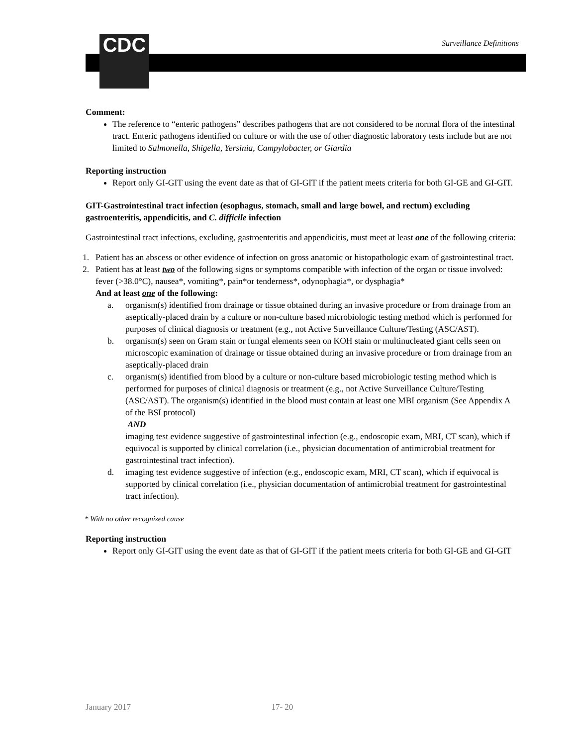CDC Surveillance Definitions
Comment:
The reference to “enteric pathogens” describes pathogens that are not considered to be normal flora of the intestinal tract. Enteric pathogens identified on culture or with the use of other diagnostic laboratory tests include but are not limited to Salmonella, Shigella, Yersinia, Campylobacter, or Giardia
Reporting instruction
Report only GI-GIT using the event date as that of GI-GIT if the patient meets criteria for both GI-GE and GI-GIT.
GIT-Gastrointestinal tract infection (esophagus, stomach, small and large bowel, and rectum) excluding gastroenteritis, appendicitis, and C. difficile infection
Gastrointestinal tract infections, excluding, gastroenteritis and appendicitis, must meet at least one of the following criteria:
1. Patient has an abscess or other evidence of infection on gross anatomic or histopathologic exam of gastrointestinal tract.
2. Patient has at least two of the following signs or symptoms compatible with infection of the organ or tissue involved: fever (>38.0°C), nausea*, vomiting*, pain*or tenderness*, odynophagia*, or dysphagia*
And at least one of the following:
a. organism(s) identified from drainage or tissue obtained during an invasive procedure or from drainage from an aseptically-placed drain by a culture or non-culture based microbiologic testing method which is performed for purposes of clinical diagnosis or treatment (e.g., not Active Surveillance Culture/Testing (ASC/AST).
b. organism(s) seen on Gram stain or fungal elements seen on KOH stain or multinucleated giant cells seen on microscopic examination of drainage or tissue obtained during an invasive procedure or from drainage from an aseptically-placed drain
c. organism(s) identified from blood by a culture or non-culture based microbiologic testing method which is performed for purposes of clinical diagnosis or treatment (e.g., not Active Surveillance Culture/Testing (ASC/AST). The organism(s) identified in the blood must contain at least one MBI organism (See Appendix A of the BSI protocol)
AND
imaging test evidence suggestive of gastrointestinal infection (e.g., endoscopic exam, MRI, CT scan), which if equivocal is supported by clinical correlation (i.e., physician documentation of antimicrobial treatment for gastrointestinal tract infection).
d. imaging test evidence suggestive of infection (e.g., endoscopic exam, MRI, CT scan), which if equivocal is supported by clinical correlation (i.e., physician documentation of antimicrobial treatment for gastrointestinal tract infection).
* With no other recognized cause
Reporting instruction
Report only GI-GIT using the event date as that of GI-GIT if the patient meets criteria for both GI-GE and GI-GIT
January 2017 17- 20